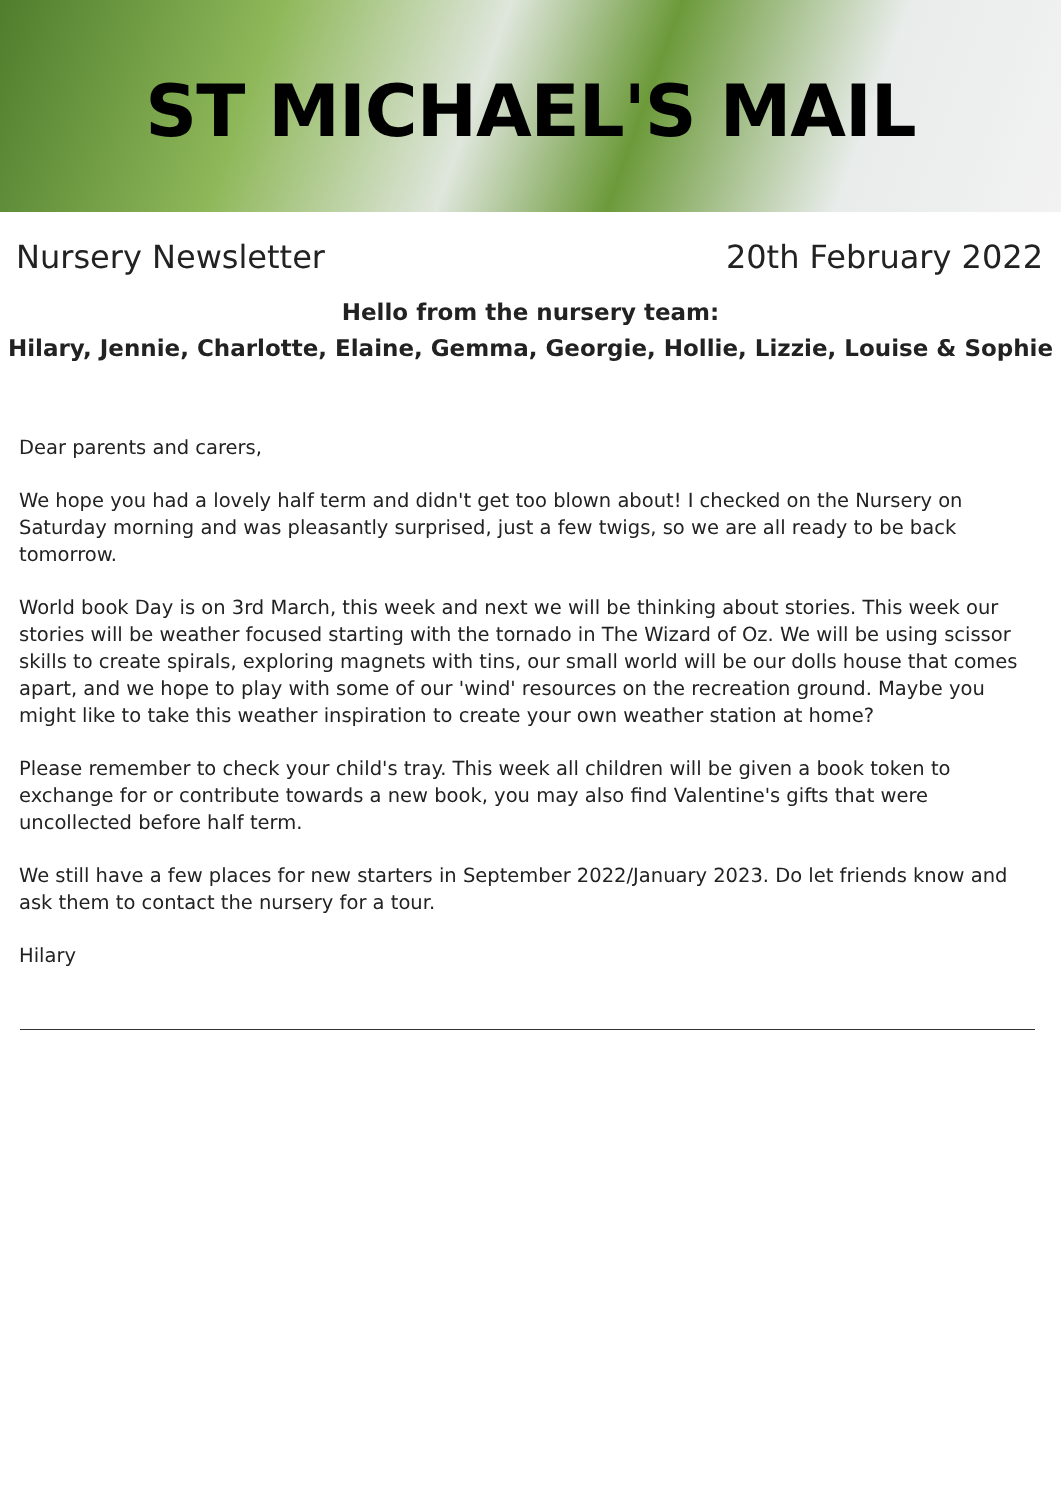ST MICHAEL'S MAIL
Nursery Newsletter 20th February 2022
Hello from the nursery team:
Hilary, Jennie, Charlotte, Elaine, Gemma, Georgie, Hollie, Lizzie, Louise & Sophie
Dear parents and carers,
We hope you had a lovely half term and didn't get too blown about! I checked on the Nursery on Saturday morning and was pleasantly surprised, just a few twigs, so we are all ready to be back tomorrow.
World book Day is on 3rd March, this week and next we will be thinking about stories. This week our stories will be weather focused starting with the tornado in The Wizard of Oz. We will be using scissor skills to create spirals, exploring magnets with tins, our small world will be our dolls house that comes apart, and we hope to play with some of our 'wind' resources on the recreation ground. Maybe you might like to take this weather inspiration to create your own weather station at home?
Please remember to check your child's tray. This week all children will be given a book token to exchange for or contribute towards a new book, you may also find Valentine's gifts that were uncollected before half term.
We still have a few places for new starters in September 2022/January 2023. Do let friends know and ask them to contact the nursery for a tour.
Hilary